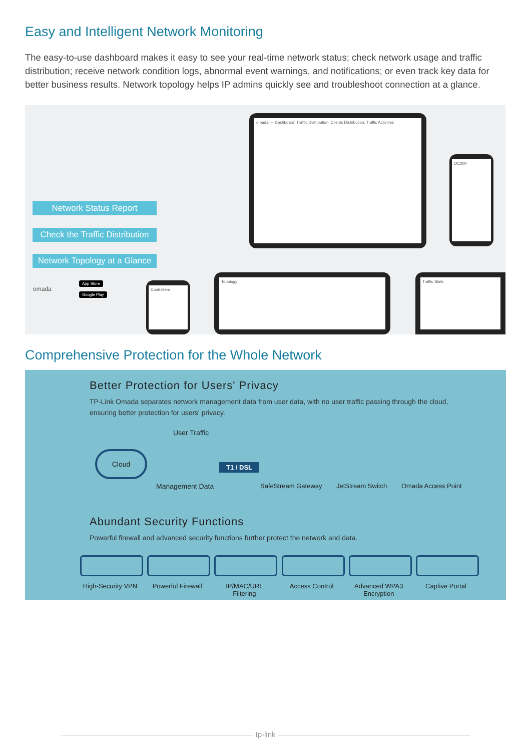Easy and Intelligent Network Monitoring
The easy-to-use dashboard makes it easy to see your real-time network status; check network usage and traffic distribution; receive network condition logs, abnormal event warnings, and notifications; or even track key data for better business results. Network topology helps IP admins quickly see and troubleshoot connection at a glance.
omada — Dashboard: Traffic Distribution, Clients Distribution, Traffic Activities
OC200
Network Status Report
Check the Traffic Distribution
Network Topology at a Glance
omada
App Store
Google Play
Controllers
Topology Traffic Stats
Comprehensive Protection for the Whole Network
Better Protection for Users' Privacy
TP-Link Omada separates network management data from user data, with no user traffic passing through the cloud, ensuring better protection for users' privacy.
User Traffic
Cloud
T1 / DSL
Management Data SafeStream Gateway JetStream Switch Omada Access Point
Abundant Security Functions
Powerful firewall and advanced security functions further protect the network and data.
High-Security VPN
Powerful Firewall
IP/MAC/URL Filtering
Access Control Advanced WPA3 Encryption
Captive Portal
tp-link